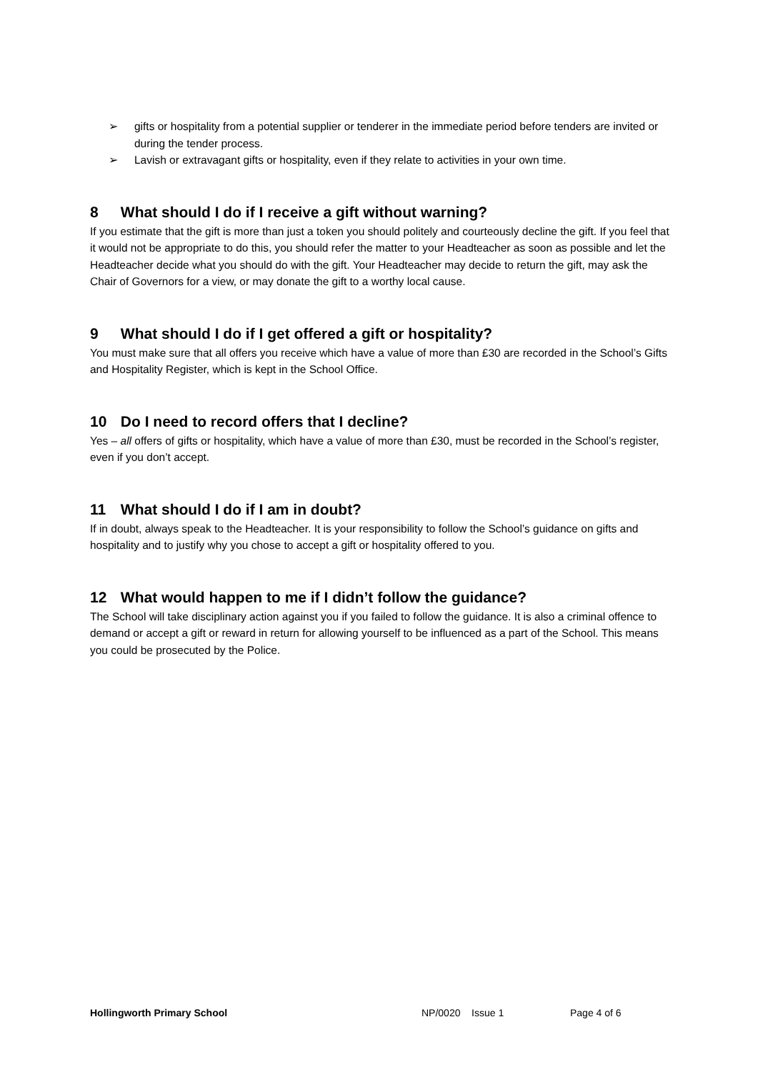➢ gifts or hospitality from a potential supplier or tenderer in the immediate period before tenders are invited or during the tender process.
➢ Lavish or extravagant gifts or hospitality, even if they relate to activities in your own time.
8 What should I do if I receive a gift without warning?
If you estimate that the gift is more than just a token you should politely and courteously decline the gift. If you feel that it would not be appropriate to do this, you should refer the matter to your Headteacher as soon as possible and let the Headteacher decide what you should do with the gift. Your Headteacher may decide to return the gift, may ask the Chair of Governors for a view, or may donate the gift to a worthy local cause.
9 What should I do if I get offered a gift or hospitality?
You must make sure that all offers you receive which have a value of more than £30 are recorded in the School’s Gifts and Hospitality Register, which is kept in the School Office.
10 Do I need to record offers that I decline?
Yes – all offers of gifts or hospitality, which have a value of more than £30, must be recorded in the School’s register, even if you don’t accept.
11 What should I do if I am in doubt?
If in doubt, always speak to the Headteacher. It is your responsibility to follow the School’s guidance on gifts and hospitality and to justify why you chose to accept a gift or hospitality offered to you.
12 What would happen to me if I didn’t follow the guidance?
The School will take disciplinary action against you if you failed to follow the guidance. It is also a criminal offence to demand or accept a gift or reward in return for allowing yourself to be influenced as a part of the School. This means you could be prosecuted by the Police.
Hollingworth Primary School NP/0020 Issue 1 Page 4 of 6